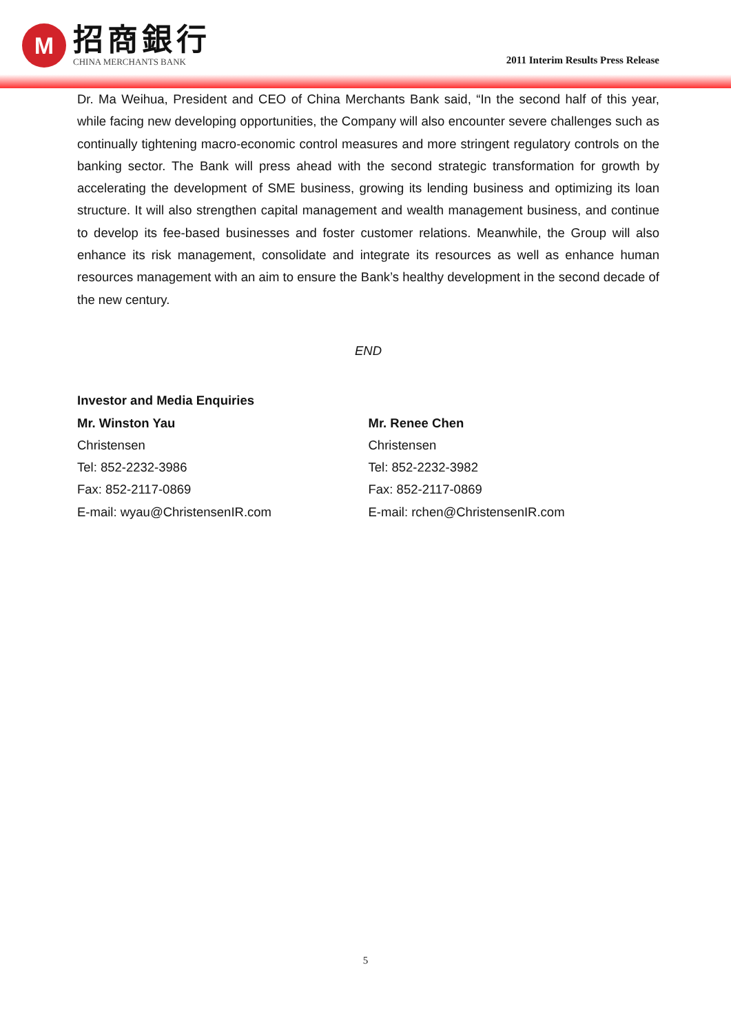M
招商銀行
CHINA MERCHANTS BANK
2011 Interim Results Press Release
Dr. Ma Weihua, President and CEO of China Merchants Bank said, “In the second half of this year, while facing new developing opportunities, the Company will also encounter severe challenges such as continually tightening macro-economic control measures and more stringent regulatory controls on the banking sector. The Bank will press ahead with the second strategic transformation for growth by accelerating the development of SME business, growing its lending business and optimizing its loan structure. It will also strengthen capital management and wealth management business, and continue to develop its fee-based businesses and foster customer relations. Meanwhile, the Group will also enhance its risk management, consolidate and integrate its resources as well as enhance human resources management with an aim to ensure the Bank’s healthy development in the second decade of the new century.
END
Investor and Media Enquiries
Mr. Winston Yau
Christensen
Tel: 852-2232-3986
Fax: 852-2117-0869
E-mail: wyau@ChristensenIR.com
Mr. Renee Chen
Christensen
Tel: 852-2232-3982
Fax: 852-2117-0869
E-mail: rchen@ChristensenIR.com
5